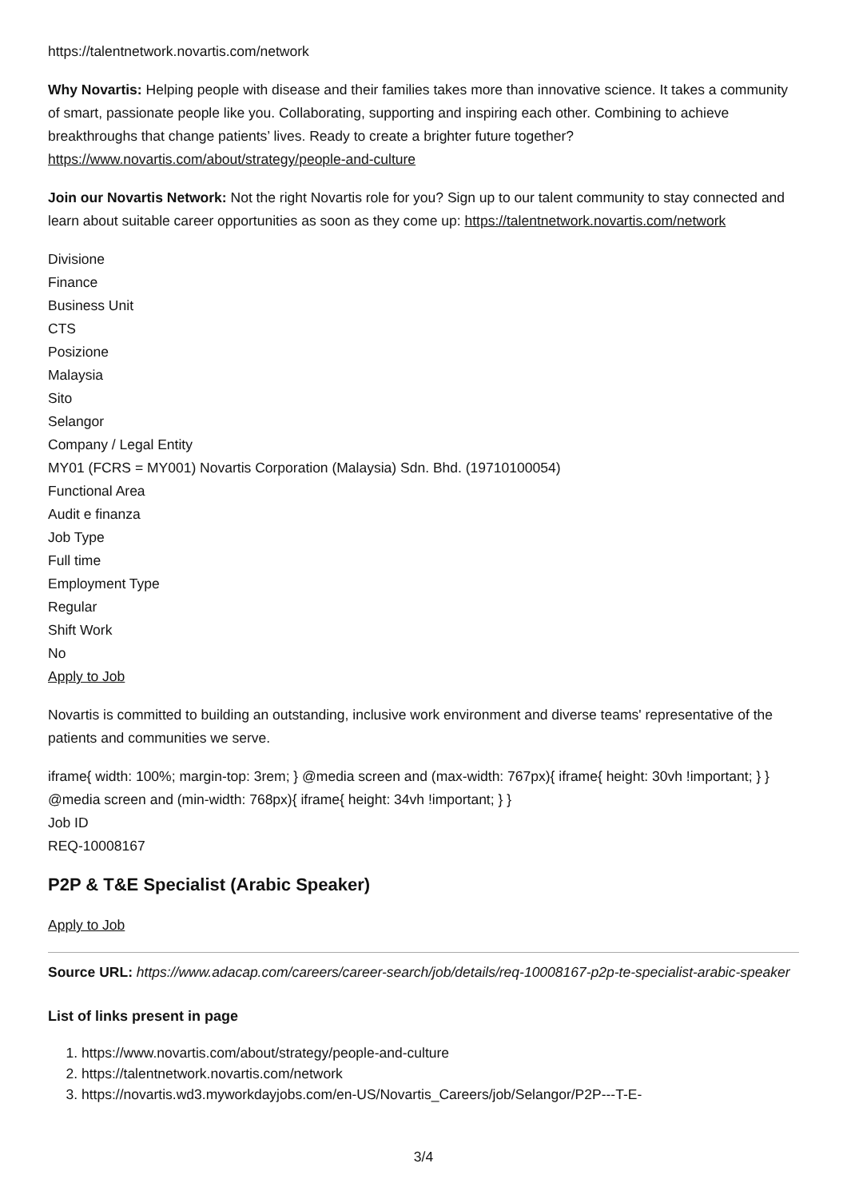https://talentnetwork.novartis.com/network
Why Novartis: Helping people with disease and their families takes more than innovative science. It takes a community of smart, passionate people like you. Collaborating, supporting and inspiring each other. Combining to achieve breakthroughs that change patients’ lives. Ready to create a brighter future together? https://www.novartis.com/about/strategy/people-and-culture
Join our Novartis Network: Not the right Novartis role for you? Sign up to our talent community to stay connected and learn about suitable career opportunities as soon as they come up: https://talentnetwork.novartis.com/network
Divisione
Finance
Business Unit
CTS
Posizione
Malaysia
Sito
Selangor
Company / Legal Entity
MY01 (FCRS = MY001) Novartis Corporation (Malaysia) Sdn. Bhd. (19710100054)
Functional Area
Audit e finanza
Job Type
Full time
Employment Type
Regular
Shift Work
No
Apply to Job
Novartis is committed to building an outstanding, inclusive work environment and diverse teams' representative of the patients and communities we serve.
iframe{ width: 100%; margin-top: 3rem; } @media screen and (max-width: 767px){ iframe{ height: 30vh !important; } } @media screen and (min-width: 768px){ iframe{ height: 34vh !important; } }
Job ID
REQ-10008167
P2P & T&E Specialist (Arabic Speaker)
Apply to Job
Source URL: https://www.adacap.com/careers/career-search/job/details/req-10008167-p2p-te-specialist-arabic-speaker
List of links present in page
1. https://www.novartis.com/about/strategy/people-and-culture
2. https://talentnetwork.novartis.com/network
3. https://novartis.wd3.myworkdayjobs.com/en-US/Novartis_Careers/job/Selangor/P2P---T-E-
3/4